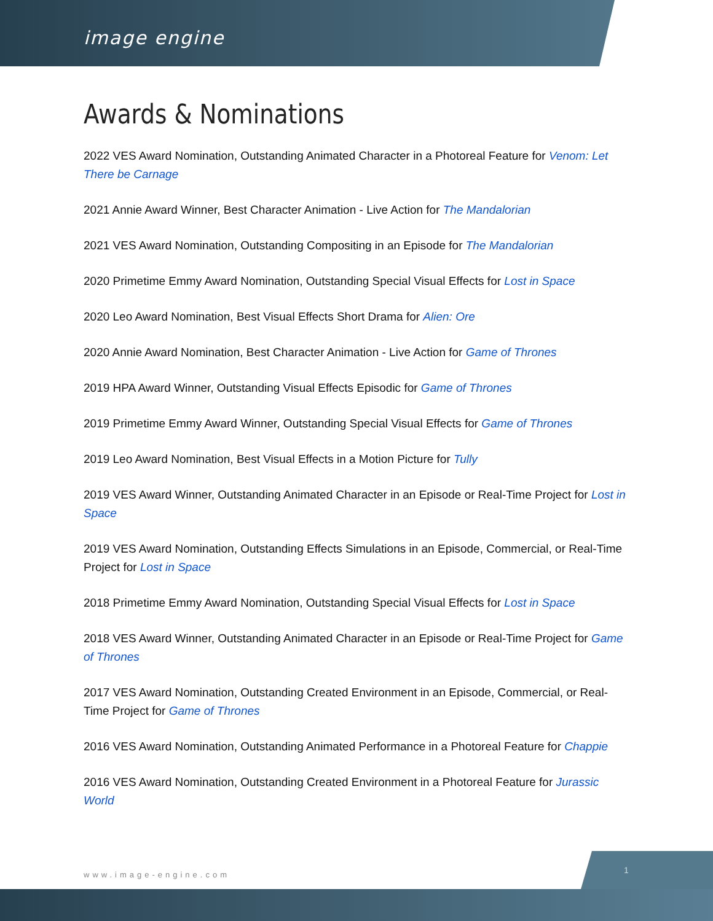image engine
Awards & Nominations
2022 VES Award Nomination, Outstanding Animated Character in a Photoreal Feature for Venom: Let There be Carnage
2021 Annie Award Winner, Best Character Animation - Live Action for The Mandalorian
2021 VES Award Nomination, Outstanding Compositing in an Episode for The Mandalorian
2020 Primetime Emmy Award Nomination, Outstanding Special Visual Effects for Lost in Space
2020 Leo Award Nomination, Best Visual Effects Short Drama for Alien: Ore
2020 Annie Award Nomination, Best Character Animation - Live Action for Game of Thrones
2019 HPA Award Winner, Outstanding Visual Effects Episodic for Game of Thrones
2019 Primetime Emmy Award Winner, Outstanding Special Visual Effects for Game of Thrones
2019 Leo Award Nomination, Best Visual Effects in a Motion Picture for Tully
2019 VES Award Winner, Outstanding Animated Character in an Episode or Real-Time Project for Lost in Space
2019 VES Award Nomination, Outstanding Effects Simulations in an Episode, Commercial, or Real-Time Project for Lost in Space
2018 Primetime Emmy Award Nomination, Outstanding Special Visual Effects for Lost in Space
2018 VES Award Winner, Outstanding Animated Character in an Episode or Real-Time Project for Game of Thrones
2017 VES Award Nomination, Outstanding Created Environment in an Episode, Commercial, or Real-Time Project for Game of Thrones
2016 VES Award Nomination, Outstanding Animated Performance in a Photoreal Feature for Chappie
2016 VES Award Nomination, Outstanding Created Environment in a Photoreal Feature for Jurassic World
www.image-engine.com
1